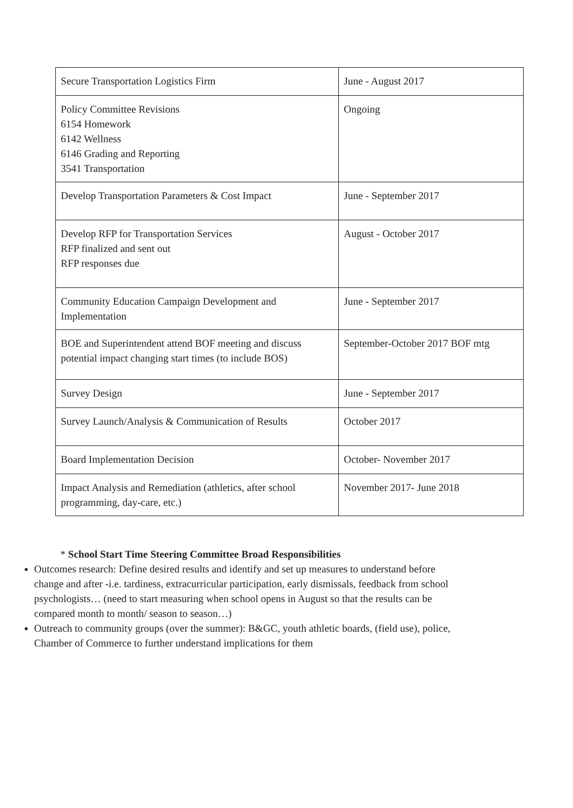| Secure Transportation Logistics Firm | June - August 2017 |
| Policy Committee Revisions 6154 Homework 6142 Wellness 6146 Grading and Reporting 3541 Transportation | Ongoing |
| Develop Transportation Parameters & Cost Impact | June - September 2017 |
| Develop RFP for Transportation Services RFP finalized and sent out RFP responses due | August - October 2017 |
| Community Education Campaign Development and Implementation | June - September 2017 |
| BOE and Superintendent attend BOF meeting and discuss potential impact changing start times (to include BOS) | September-October 2017 BOF mtg |
| Survey Design | June - September 2017 |
| Survey Launch/Analysis & Communication of Results | October 2017 |
| Board Implementation Decision | October- November 2017 |
| Impact Analysis and Remediation (athletics, after school programming, day-care, etc.) | November 2017- June 2018 |
* School Start Time Steering Committee Broad Responsibilities
Outcomes research: Define desired results and identify and set up measures to understand before change and after -i.e. tardiness, extracurricular participation, early dismissals, feedback from school psychologists… (need to start measuring when school opens in August so that the results can be compared month to month/ season to season…)
Outreach to community groups (over the summer): B&GC, youth athletic boards, (field use), police, Chamber of Commerce to further understand implications for them